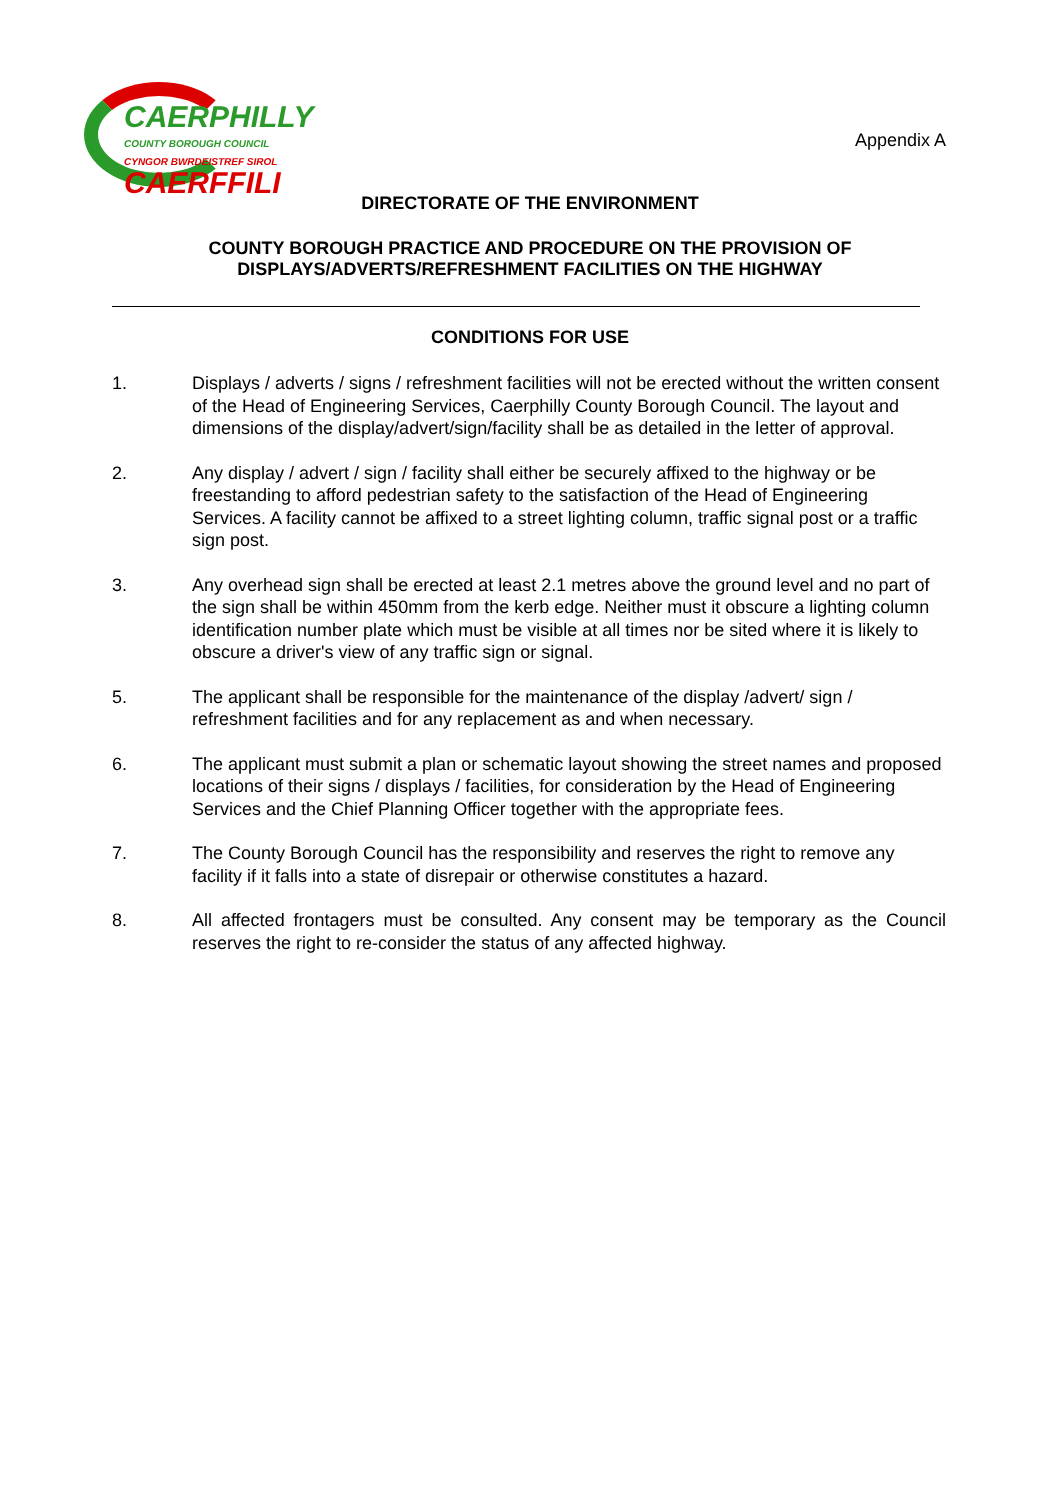CAERPHILLY
COUNTY BOROUGH COUNCIL
CYNGOR BWRDEISTREF SIROL
CAERFFILI
Appendix A
DIRECTORATE OF THE ENVIRONMENT
COUNTY BOROUGH PRACTICE AND PROCEDURE ON THE PROVISION OF
DISPLAYS/ADVERTS/REFRESHMENT FACILITIES ON THE HIGHWAY
CONDITIONS FOR USE
1. Displays / adverts / signs / refreshment facilities will not be erected without the written consent of the Head of Engineering Services, Caerphilly County Borough Council. The layout and dimensions of the display/advert/sign/facility shall be as detailed in the letter of approval.
2. Any display / advert / sign / facility shall either be securely affixed to the highway or be freestanding to afford pedestrian safety to the satisfaction of the Head of Engineering Services. A facility cannot be affixed to a street lighting column, traffic signal post or a traffic sign post.
3. Any overhead sign shall be erected at least 2.1 metres above the ground level and no part of the sign shall be within 450mm from the kerb edge. Neither must it obscure a lighting column identification number plate which must be visible at all times nor be sited where it is likely to obscure a driver's view of any traffic sign or signal.
5. The applicant shall be responsible for the maintenance of the display /advert/ sign / refreshment facilities and for any replacement as and when necessary.
6. The applicant must submit a plan or schematic layout showing the street names and proposed locations of their signs / displays / facilities, for consideration by the Head of Engineering Services and the Chief Planning Officer together with the appropriate fees.
7. The County Borough Council has the responsibility and reserves the right to remove any facility if it falls into a state of disrepair or otherwise constitutes a hazard.
8. All affected frontagers must be consulted. Any consent may be temporary as the Council reserves the right to re-consider the status of any affected highway.